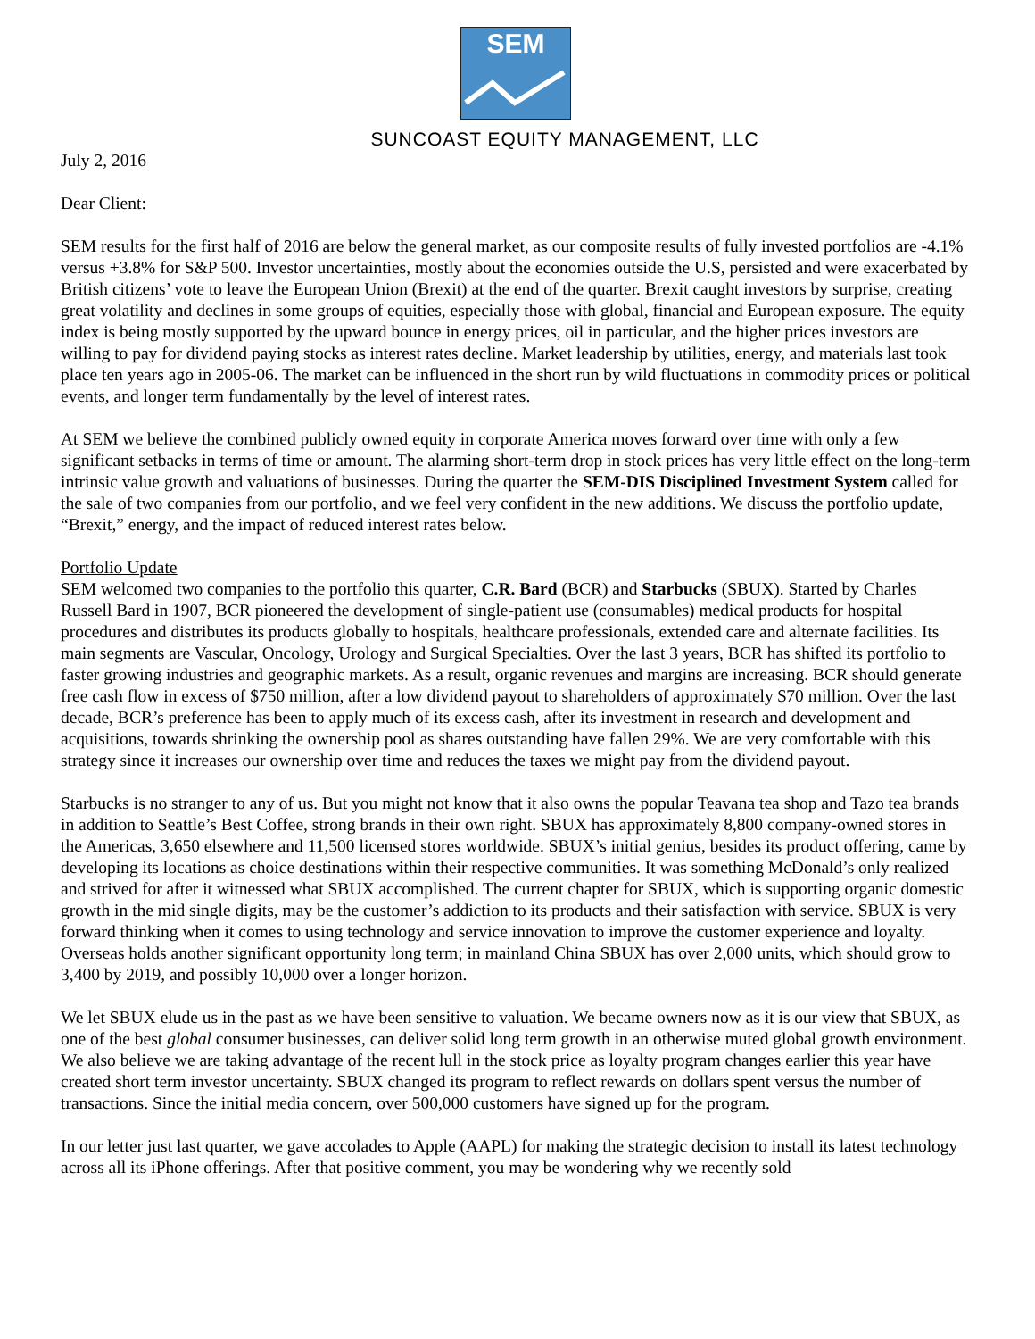SEM
SUNCOAST EQUITY MANAGEMENT, LLC
July 2, 2016
Dear Client:
SEM results for the first half of 2016 are below the general market, as our composite results of fully invested portfolios are -4.1% versus +3.8% for S&P 500. Investor uncertainties, mostly about the economies outside the U.S, persisted and were exacerbated by British citizens’ vote to leave the European Union (Brexit) at the end of the quarter. Brexit caught investors by surprise, creating great volatility and declines in some groups of equities, especially those with global, financial and European exposure. The equity index is being mostly supported by the upward bounce in energy prices, oil in particular, and the higher prices investors are willing to pay for dividend paying stocks as interest rates decline. Market leadership by utilities, energy, and materials last took place ten years ago in 2005-06. The market can be influenced in the short run by wild fluctuations in commodity prices or political events, and longer term fundamentally by the level of interest rates.
At SEM we believe the combined publicly owned equity in corporate America moves forward over time with only a few significant setbacks in terms of time or amount. The alarming short-term drop in stock prices has very little effect on the long-term intrinsic value growth and valuations of businesses. During the quarter the SEM-DIS Disciplined Investment System called for the sale of two companies from our portfolio, and we feel very confident in the new additions. We discuss the portfolio update, “Brexit,” energy, and the impact of reduced interest rates below.
Portfolio Update
SEM welcomed two companies to the portfolio this quarter, C.R. Bard (BCR) and Starbucks (SBUX). Started by Charles Russell Bard in 1907, BCR pioneered the development of single-patient use (consumables) medical products for hospital procedures and distributes its products globally to hospitals, healthcare professionals, extended care and alternate facilities. Its main segments are Vascular, Oncology, Urology and Surgical Specialties. Over the last 3 years, BCR has shifted its portfolio to faster growing industries and geographic markets. As a result, organic revenues and margins are increasing. BCR should generate free cash flow in excess of $750 million, after a low dividend payout to shareholders of approximately $70 million. Over the last decade, BCR’s preference has been to apply much of its excess cash, after its investment in research and development and acquisitions, towards shrinking the ownership pool as shares outstanding have fallen 29%. We are very comfortable with this strategy since it increases our ownership over time and reduces the taxes we might pay from the dividend payout.
Starbucks is no stranger to any of us. But you might not know that it also owns the popular Teavana tea shop and Tazo tea brands in addition to Seattle’s Best Coffee, strong brands in their own right. SBUX has approximately 8,800 company-owned stores in the Americas, 3,650 elsewhere and 11,500 licensed stores worldwide. SBUX’s initial genius, besides its product offering, came by developing its locations as choice destinations within their respective communities. It was something McDonald’s only realized and strived for after it witnessed what SBUX accomplished. The current chapter for SBUX, which is supporting organic domestic growth in the mid single digits, may be the customer’s addiction to its products and their satisfaction with service. SBUX is very forward thinking when it comes to using technology and service innovation to improve the customer experience and loyalty. Overseas holds another significant opportunity long term; in mainland China SBUX has over 2,000 units, which should grow to 3,400 by 2019, and possibly 10,000 over a longer horizon.
We let SBUX elude us in the past as we have been sensitive to valuation. We became owners now as it is our view that SBUX, as one of the best global consumer businesses, can deliver solid long term growth in an otherwise muted global growth environment. We also believe we are taking advantage of the recent lull in the stock price as loyalty program changes earlier this year have created short term investor uncertainty. SBUX changed its program to reflect rewards on dollars spent versus the number of transactions. Since the initial media concern, over 500,000 customers have signed up for the program.
In our letter just last quarter, we gave accolades to Apple (AAPL) for making the strategic decision to install its latest technology across all its iPhone offerings. After that positive comment, you may be wondering why we recently sold